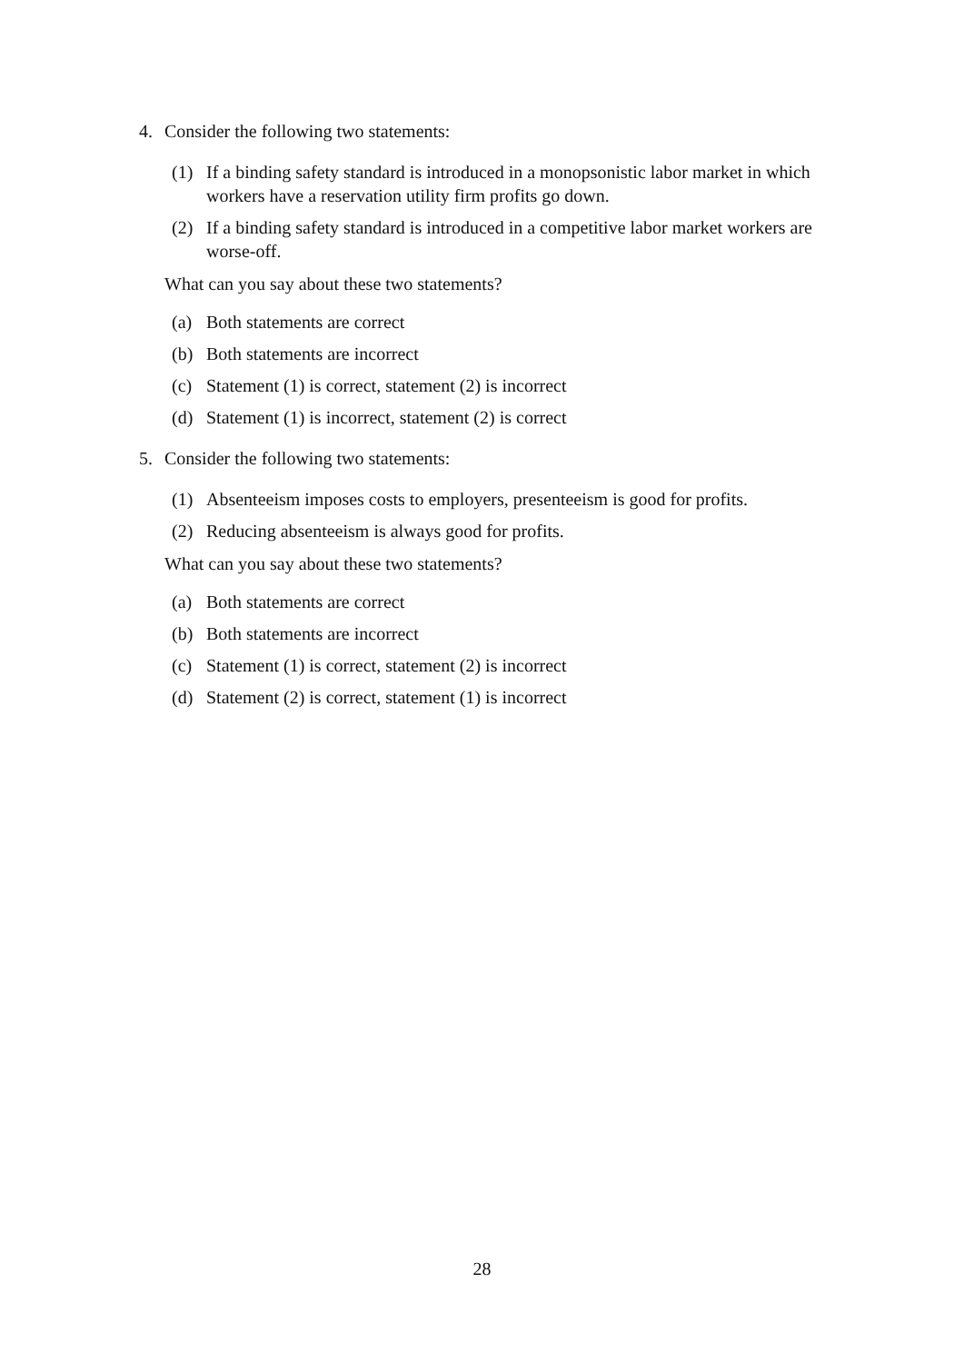4. Consider the following two statements:
(1) If a binding safety standard is introduced in a monopsonistic labor market in which workers have a reservation utility firm profits go down.
(2) If a binding safety standard is introduced in a competitive labor market workers are worse-off.
What can you say about these two statements?
(a) Both statements are correct
(b) Both statements are incorrect
(c) Statement (1) is correct, statement (2) is incorrect
(d) Statement (1) is incorrect, statement (2) is correct
5. Consider the following two statements:
(1) Absenteeism imposes costs to employers, presenteeism is good for profits.
(2) Reducing absenteeism is always good for profits.
What can you say about these two statements?
(a) Both statements are correct
(b) Both statements are incorrect
(c) Statement (1) is correct, statement (2) is incorrect
(d) Statement (2) is correct, statement (1) is incorrect
28